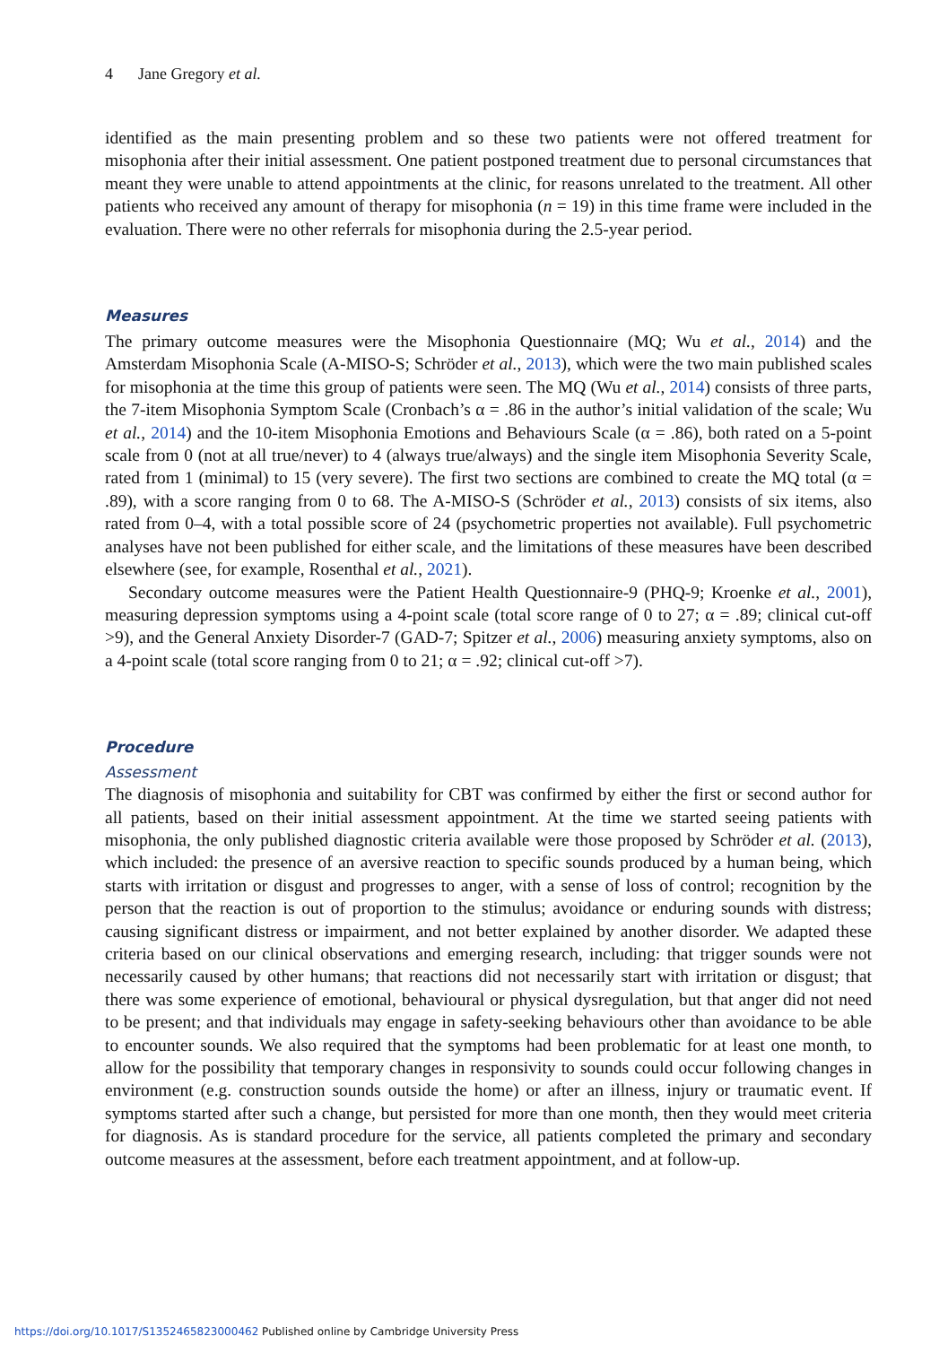4 Jane Gregory et al.
identified as the main presenting problem and so these two patients were not offered treatment for misophonia after their initial assessment. One patient postponed treatment due to personal circumstances that meant they were unable to attend appointments at the clinic, for reasons unrelated to the treatment. All other patients who received any amount of therapy for misophonia (n = 19) in this time frame were included in the evaluation. There were no other referrals for misophonia during the 2.5-year period.
Measures
The primary outcome measures were the Misophonia Questionnaire (MQ; Wu et al., 2014) and the Amsterdam Misophonia Scale (A-MISO-S; Schröder et al., 2013), which were the two main published scales for misophonia at the time this group of patients were seen. The MQ (Wu et al., 2014) consists of three parts, the 7-item Misophonia Symptom Scale (Cronbach’s α = .86 in the author’s initial validation of the scale; Wu et al., 2014) and the 10-item Misophonia Emotions and Behaviours Scale (α = .86), both rated on a 5-point scale from 0 (not at all true/never) to 4 (always true/always) and the single item Misophonia Severity Scale, rated from 1 (minimal) to 15 (very severe). The first two sections are combined to create the MQ total (α = .89), with a score ranging from 0 to 68. The A-MISO-S (Schröder et al., 2013) consists of six items, also rated from 0–4, with a total possible score of 24 (psychometric properties not available). Full psychometric analyses have not been published for either scale, and the limitations of these measures have been described elsewhere (see, for example, Rosenthal et al., 2021).
Secondary outcome measures were the Patient Health Questionnaire-9 (PHQ-9; Kroenke et al., 2001), measuring depression symptoms using a 4-point scale (total score range of 0 to 27; α = .89; clinical cut-off >9), and the General Anxiety Disorder-7 (GAD-7; Spitzer et al., 2006) measuring anxiety symptoms, also on a 4-point scale (total score ranging from 0 to 21; α = .92; clinical cut-off >7).
Procedure
Assessment
The diagnosis of misophonia and suitability for CBT was confirmed by either the first or second author for all patients, based on their initial assessment appointment. At the time we started seeing patients with misophonia, the only published diagnostic criteria available were those proposed by Schröder et al. (2013), which included: the presence of an aversive reaction to specific sounds produced by a human being, which starts with irritation or disgust and progresses to anger, with a sense of loss of control; recognition by the person that the reaction is out of proportion to the stimulus; avoidance or enduring sounds with distress; causing significant distress or impairment, and not better explained by another disorder. We adapted these criteria based on our clinical observations and emerging research, including: that trigger sounds were not necessarily caused by other humans; that reactions did not necessarily start with irritation or disgust; that there was some experience of emotional, behavioural or physical dysregulation, but that anger did not need to be present; and that individuals may engage in safety-seeking behaviours other than avoidance to be able to encounter sounds. We also required that the symptoms had been problematic for at least one month, to allow for the possibility that temporary changes in responsivity to sounds could occur following changes in environment (e.g. construction sounds outside the home) or after an illness, injury or traumatic event. If symptoms started after such a change, but persisted for more than one month, then they would meet criteria for diagnosis. As is standard procedure for the service, all patients completed the primary and secondary outcome measures at the assessment, before each treatment appointment, and at follow-up.
https://doi.org/10.1017/S1352465823000462 Published online by Cambridge University Press